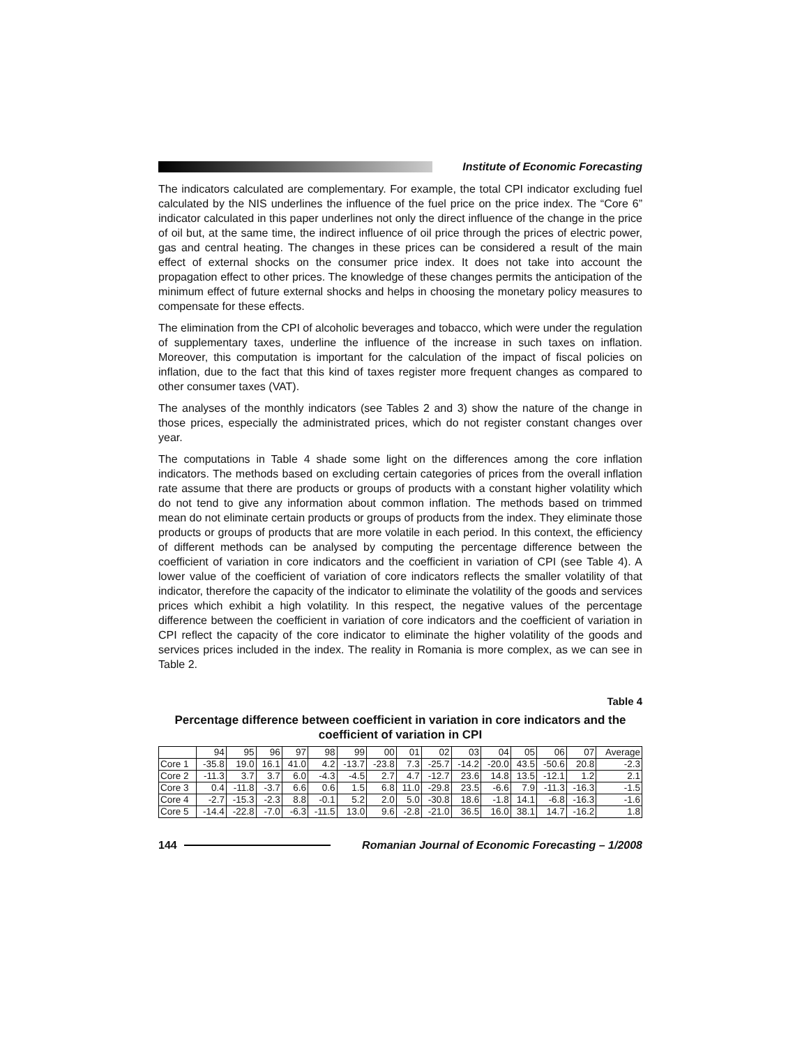Institute of Economic Forecasting
The indicators calculated are complementary. For example, the total CPI indicator excluding fuel calculated by the NIS underlines the influence of the fuel price on the price index. The “Core 6” indicator calculated in this paper underlines not only the direct influence of the change in the price of oil but, at the same time, the indirect influence of oil price through the prices of electric power, gas and central heating. The changes in these prices can be considered a result of the main effect of external shocks on the consumer price index. It does not take into account the propagation effect to other prices. The knowledge of these changes permits the anticipation of the minimum effect of future external shocks and helps in choosing the monetary policy measures to compensate for these effects.
The elimination from the CPI of alcoholic beverages and tobacco, which were under the regulation of supplementary taxes, underline the influence of the increase in such taxes on inflation. Moreover, this computation is important for the calculation of the impact of fiscal policies on inflation, due to the fact that this kind of taxes register more frequent changes as compared to other consumer taxes (VAT).
The analyses of the monthly indicators (see Tables 2 and 3) show the nature of the change in those prices, especially the administrated prices, which do not register constant changes over year.
The computations in Table 4 shade some light on the differences among the core inflation indicators. The methods based on excluding certain categories of prices from the overall inflation rate assume that there are products or groups of products with a constant higher volatility which do not tend to give any information about common inflation. The methods based on trimmed mean do not eliminate certain products or groups of products from the index. They eliminate those products or groups of products that are more volatile in each period. In this context, the efficiency of different methods can be analysed by computing the percentage difference between the coefficient of variation in core indicators and the coefficient in variation of CPI (see Table 4). A lower value of the coefficient of variation of core indicators reflects the smaller volatility of that indicator, therefore the capacity of the indicator to eliminate the volatility of the goods and services prices which exhibit a high volatility. In this respect, the negative values of the percentage difference between the coefficient in variation of core indicators and the coefficient of variation in CPI reflect the capacity of the core indicator to eliminate the higher volatility of the goods and services prices included in the index. The reality in Romania is more complex, as we can see in Table 2.
Table 4
Percentage difference between coefficient in variation in core indicators and the coefficient of variation in CPI
| | 94 | 95 | 96 | 97 | 98 | 99 | 00 | 01 | 02 | 03 | 04 | 05 | 06 | 07 | Average |
| --- | --- | --- | --- | --- | --- | --- | --- | --- | --- | --- | --- | --- | --- | --- | --- |
| Core 1 | -35.8 | 19.0 | 16.1 | 41.0 | 4.2 | -13.7 | -23.8 | 7.3 | -25.7 | -14.2 | -20.0 | 43.5 | -50.6 | 20.8 | -2.3 |
| Core 2 | -11.3 | 3.7 | 3.7 | 6.0 | -4.3 | -4.5 | 2.7 | 4.7 | -12.7 | 23.6 | 14.8 | 13.5 | -12.1 | 1.2 | 2.1 |
| Core 3 | 0.4 | -11.8 | -3.7 | 6.6 | 0.6 | 1.5 | 6.8 | 11.0 | -29.8 | 23.5 | -6.6 | 7.9 | -11.3 | -16.3 | -1.5 |
| Core 4 | -2.7 | -15.3 | -2.3 | 8.8 | -0.1 | 5.2 | 2.0 | 5.0 | -30.8 | 18.6 | -1.8 | 14.1 | -6.8 | -16.3 | -1.6 |
| Core 5 | -14.4 | -22.8 | -7.0 | -6.3 | -11.5 | 13.0 | 9.6 | -2.8 | -21.0 | 36.5 | 16.0 | 38.1 | 14.7 | -16.2 | 1.8 |
144
Romanian Journal of Economic Forecasting – 1/2008